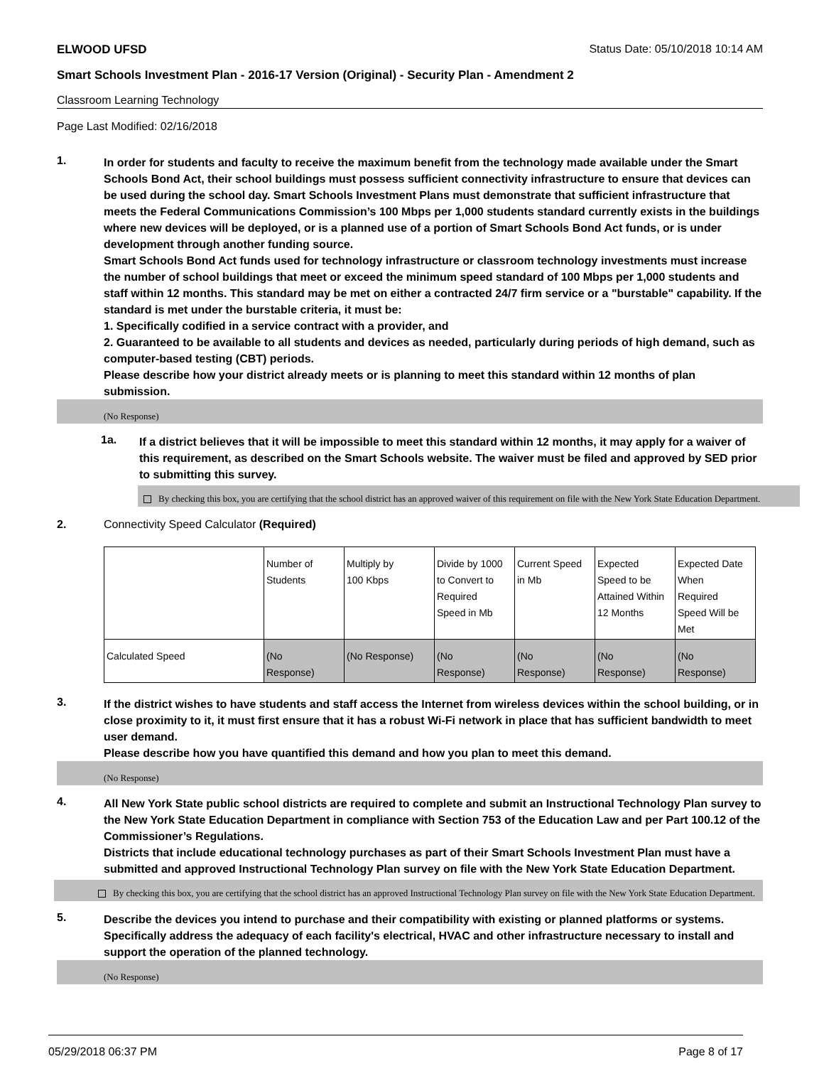ELWOOD UFSD Status Date: 05/10/2018 10:14 AM
Smart Schools Investment Plan - 2016-17 Version (Original) - Security Plan - Amendment 2
Classroom Learning Technology
Page Last Modified: 02/16/2018
1.
In order for students and faculty to receive the maximum benefit from the technology made available under the Smart Schools Bond Act, their school buildings must possess sufficient connectivity infrastructure to ensure that devices can be used during the school day. Smart Schools Investment Plans must demonstrate that sufficient infrastructure that meets the Federal Communications Commission’s 100 Mbps per 1,000 students standard currently exists in the buildings where new devices will be deployed, or is a planned use of a portion of Smart Schools Bond Act funds, or is under development through another funding source.
Smart Schools Bond Act funds used for technology infrastructure or classroom technology investments must increase the number of school buildings that meet or exceed the minimum speed standard of 100 Mbps per 1,000 students and staff within 12 months. This standard may be met on either a contracted 24/7 firm service or a "burstable" capability. If the standard is met under the burstable criteria, it must be:
1. Specifically codified in a service contract with a provider, and
2. Guaranteed to be available to all students and devices as needed, particularly during periods of high demand, such as computer-based testing (CBT) periods.
Please describe how your district already meets or is planning to meet this standard within 12 months of plan submission.
(No Response)
1a.
If a district believes that it will be impossible to meet this standard within 12 months, it may apply for a waiver of this requirement, as described on the Smart Schools website. The waiver must be filed and approved by SED prior to submitting this survey.
By checking this box, you are certifying that the school district has an approved waiver of this requirement on file with the New York State Education Department.
2. Connectivity Speed Calculator (Required)
| | Number of Students | Multiply by 100 Kbps | Divide by 1000 to Convert to Required Speed in Mb | Current Speed in Mb | Expected Speed to be Attained Within 12 Months | Expected Date When Required Speed Will be Met |
| Calculated Speed | (No Response) | (No Response) | (No Response) | (No Response) | (No Response) | (No Response) |
3.
If the district wishes to have students and staff access the Internet from wireless devices within the school building, or in close proximity to it, it must first ensure that it has a robust Wi-Fi network in place that has sufficient bandwidth to meet user demand.
Please describe how you have quantified this demand and how you plan to meet this demand.
(No Response)
4.
All New York State public school districts are required to complete and submit an Instructional Technology Plan survey to the New York State Education Department in compliance with Section 753 of the Education Law and per Part 100.12 of the Commissioner’s Regulations.
Districts that include educational technology purchases as part of their Smart Schools Investment Plan must have a submitted and approved Instructional Technology Plan survey on file with the New York State Education Department.
By checking this box, you are certifying that the school district has an approved Instructional Technology Plan survey on file with the New York State Education Department.
5.
Describe the devices you intend to purchase and their compatibility with existing or planned platforms or systems. Specifically address the adequacy of each facility's electrical, HVAC and other infrastructure necessary to install and support the operation of the planned technology.
(No Response)
05/29/2018 06:37 PM Page 8 of 17